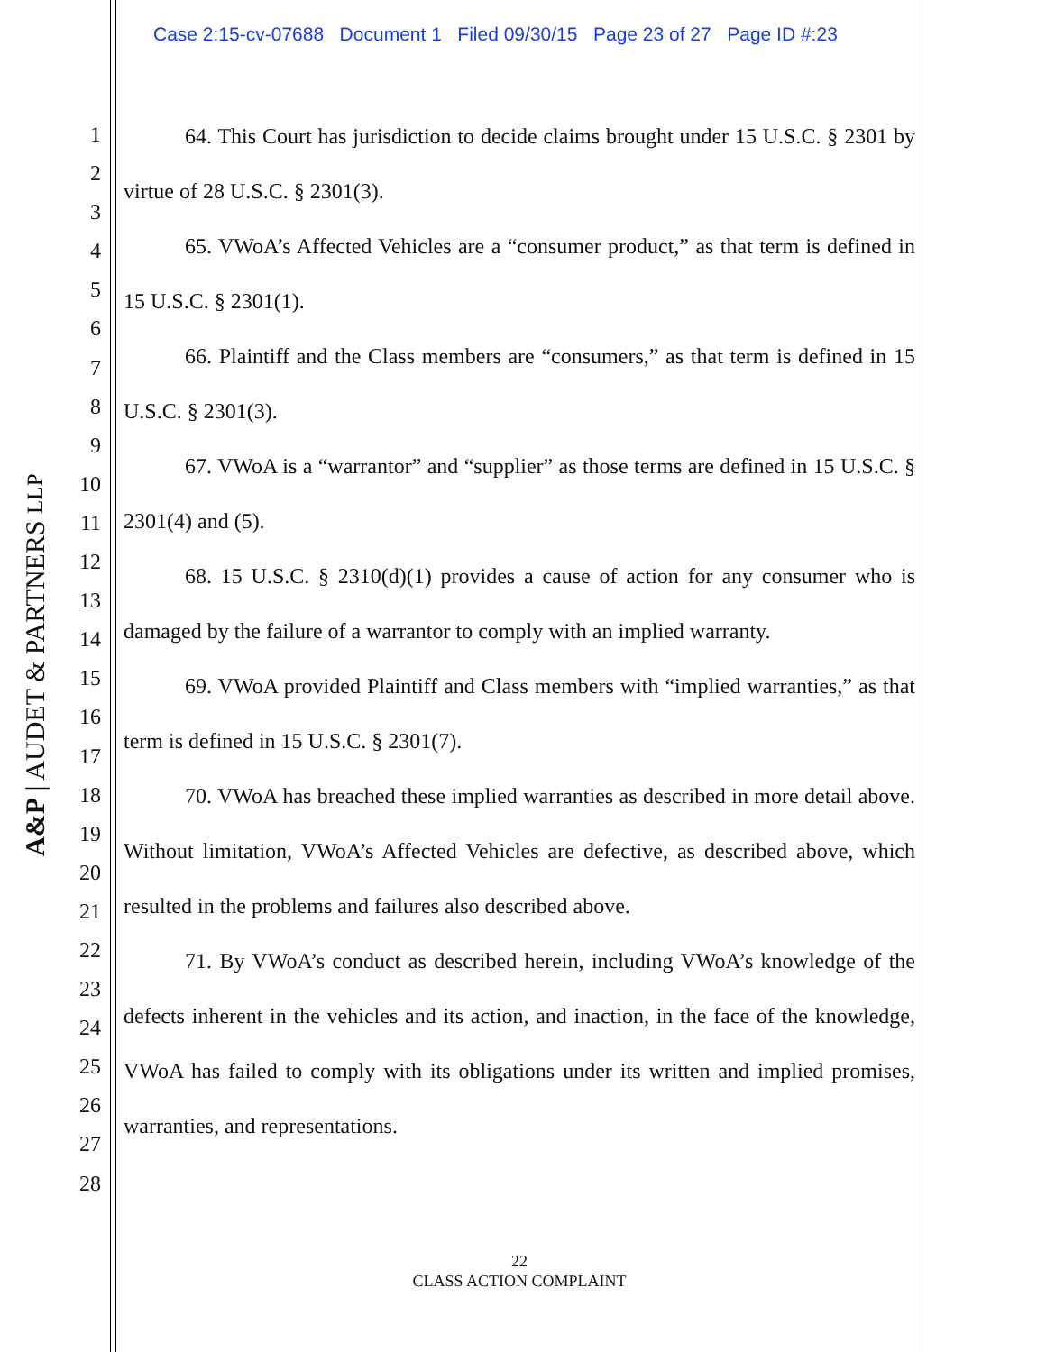Case 2:15-cv-07688 Document 1 Filed 09/30/15 Page 23 of 27 Page ID #:23
A&P | AUDET & PARTNERS LLP
1
2
3
4
5
6
7
8
9
10
11
12
13
14
15
16
17
18
19
20
21
22
23
24
25
26
27
28
64. This Court has jurisdiction to decide claims brought under 15 U.S.C. § 2301 by virtue of 28 U.S.C. § 2301(3).
65. VWoA’s Affected Vehicles are a “consumer product,” as that term is defined in 15 U.S.C. § 2301(1).
66. Plaintiff and the Class members are “consumers,” as that term is defined in 15 U.S.C. § 2301(3).
67. VWoA is a “warrantor” and “supplier” as those terms are defined in 15 U.S.C. § 2301(4) and (5).
68. 15 U.S.C. § 2310(d)(1) provides a cause of action for any consumer who is damaged by the failure of a warrantor to comply with an implied warranty.
69. VWoA provided Plaintiff and Class members with “implied warranties,” as that term is defined in 15 U.S.C. § 2301(7).
70. VWoA has breached these implied warranties as described in more detail above. Without limitation, VWoA’s Affected Vehicles are defective, as described above, which resulted in the problems and failures also described above.
71. By VWoA’s conduct as described herein, including VWoA’s knowledge of the defects inherent in the vehicles and its action, and inaction, in the face of the knowledge, VWoA has failed to comply with its obligations under its written and implied promises, warranties, and representations.
22
CLASS ACTION COMPLAINT